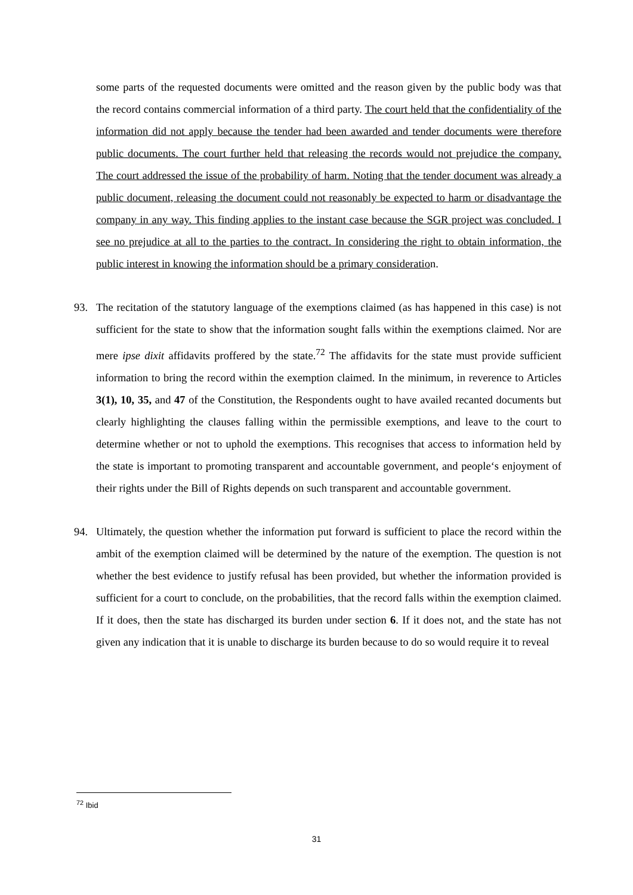some parts of the requested documents were omitted and the reason given by the public body was that the record contains commercial information of a third party. The court held that the confidentiality of the information did not apply because the tender had been awarded and tender documents were therefore public documents. The court further held that releasing the records would not prejudice the company. The court addressed the issue of the probability of harm. Noting that the tender document was already a public document, releasing the document could not reasonably be expected to harm or disadvantage the company in any way. This finding applies to the instant case because the SGR project was concluded. I see no prejudice at all to the parties to the contract. In considering the right to obtain information, the public interest in knowing the information should be a primary consideration.
93. The recitation of the statutory language of the exemptions claimed (as has happened in this case) is not sufficient for the state to show that the information sought falls within the exemptions claimed. Nor are mere ipse dixit affidavits proffered by the state.<sup>72</sup> The affidavits for the state must provide sufficient information to bring the record within the exemption claimed. In the minimum, in reverence to Articles 3(1), 10, 35, and 47 of the Constitution, the Respondents ought to have availed recanted documents but clearly highlighting the clauses falling within the permissible exemptions, and leave to the court to determine whether or not to uphold the exemptions. This recognises that access to information held by the state is important to promoting transparent and accountable government, and people‘s enjoyment of their rights under the Bill of Rights depends on such transparent and accountable government.
94. Ultimately, the question whether the information put forward is sufficient to place the record within the ambit of the exemption claimed will be determined by the nature of the exemption. The question is not whether the best evidence to justify refusal has been provided, but whether the information provided is sufficient for a court to conclude, on the probabilities, that the record falls within the exemption claimed. If it does, then the state has discharged its burden under section 6. If it does not, and the state has not given any indication that it is unable to discharge its burden because to do so would require it to reveal
<sup>72</sup> Ibid
31